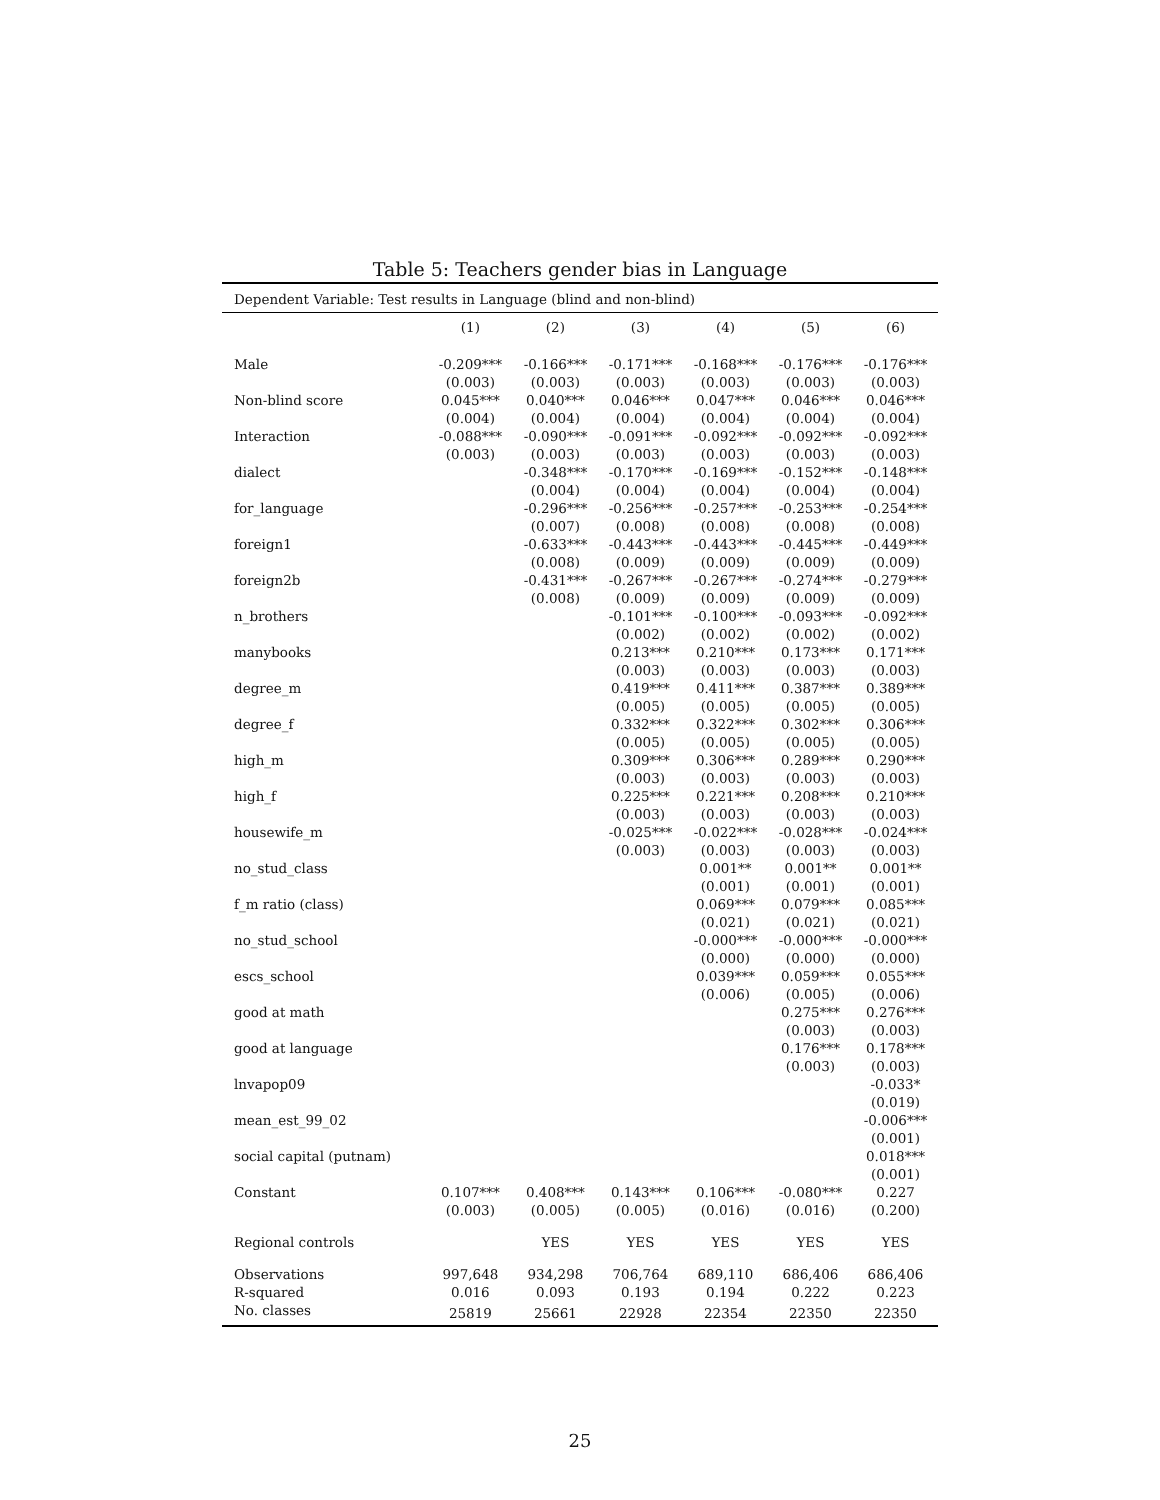Table 5: Teachers gender bias in Language
| Dependent Variable: Test results in Language (blind and non-blind) | | | | | | |
| | (1) | (2) | (3) | (4) | (5) | (6) |
| Male | -0.209*** | -0.166*** | -0.171*** | -0.168*** | -0.176*** | -0.176*** |
| | (0.003) | (0.003) | (0.003) | (0.003) | (0.003) | (0.003) |
| Non-blind score | 0.045*** | 0.040*** | 0.046*** | 0.047*** | 0.046*** | 0.046*** |
| | (0.004) | (0.004) | (0.004) | (0.004) | (0.004) | (0.004) |
| Interaction | -0.088*** | -0.090*** | -0.091*** | -0.092*** | -0.092*** | -0.092*** |
| | (0.003) | (0.003) | (0.003) | (0.003) | (0.003) | (0.003) |
| dialect | | -0.348*** | -0.170*** | -0.169*** | -0.152*** | -0.148*** |
| | | (0.004) | (0.004) | (0.004) | (0.004) | (0.004) |
| for_language | | -0.296*** | -0.256*** | -0.257*** | -0.253*** | -0.254*** |
| | | (0.007) | (0.008) | (0.008) | (0.008) | (0.008) |
| foreign1 | | -0.633*** | -0.443*** | -0.443*** | -0.445*** | -0.449*** |
| | | (0.008) | (0.009) | (0.009) | (0.009) | (0.009) |
| foreign2b | | -0.431*** | -0.267*** | -0.267*** | -0.274*** | -0.279*** |
| | | (0.008) | (0.009) | (0.009) | (0.009) | (0.009) |
| n_brothers | | | -0.101*** | -0.100*** | -0.093*** | -0.092*** |
| | | | (0.002) | (0.002) | (0.002) | (0.002) |
| manybooks | | | 0.213*** | 0.210*** | 0.173*** | 0.171*** |
| | | | (0.003) | (0.003) | (0.003) | (0.003) |
| degree_m | | | 0.419*** | 0.411*** | 0.387*** | 0.389*** |
| | | | (0.005) | (0.005) | (0.005) | (0.005) |
| degree_f | | | 0.332*** | 0.322*** | 0.302*** | 0.306*** |
| | | | (0.005) | (0.005) | (0.005) | (0.005) |
| high_m | | | 0.309*** | 0.306*** | 0.289*** | 0.290*** |
| | | | (0.003) | (0.003) | (0.003) | (0.003) |
| high_f | | | 0.225*** | 0.221*** | 0.208*** | 0.210*** |
| | | | (0.003) | (0.003) | (0.003) | (0.003) |
| housewife_m | | | -0.025*** | -0.022*** | -0.028*** | -0.024*** |
| | | | (0.003) | (0.003) | (0.003) | (0.003) |
| no_stud_class | | | | 0.001** | 0.001** | 0.001** |
| | | | | (0.001) | (0.001) | (0.001) |
| f_m ratio (class) | | | | 0.069*** | 0.079*** | 0.085*** |
| | | | | (0.021) | (0.021) | (0.021) |
| no_stud_school | | | | -0.000*** | -0.000*** | -0.000*** |
| | | | | (0.000) | (0.000) | (0.000) |
| escs_school | | | | 0.039*** | 0.059*** | 0.055*** |
| | | | | (0.006) | (0.005) | (0.006) |
| good at math | | | | | 0.275*** | 0.276*** |
| | | | | | (0.003) | (0.003) |
| good at language | | | | | 0.176*** | 0.178*** |
| | | | | | (0.003) | (0.003) |
| lnvapop09 | | | | | | -0.033* |
| | | | | | | (0.019) |
| mean_est_99_02 | | | | | | -0.006*** |
| | | | | | | (0.001) |
| social capital (putnam) | | | | | | 0.018*** |
| | | | | | | (0.001) |
| Constant | 0.107*** | 0.408*** | 0.143*** | 0.106*** | -0.080*** | 0.227 |
| | (0.003) | (0.005) | (0.005) | (0.016) | (0.016) | (0.200) |
| Regional controls | | YES | YES | YES | YES | YES |
| Observations | 997,648 | 934,298 | 706,764 | 689,110 | 686,406 | 686,406 |
| R-squared | 0.016 | 0.093 | 0.193 | 0.194 | 0.222 | 0.223 |
| No. classes | 25819 | 25661 | 22928 | 22354 | 22350 | 22350 |
25